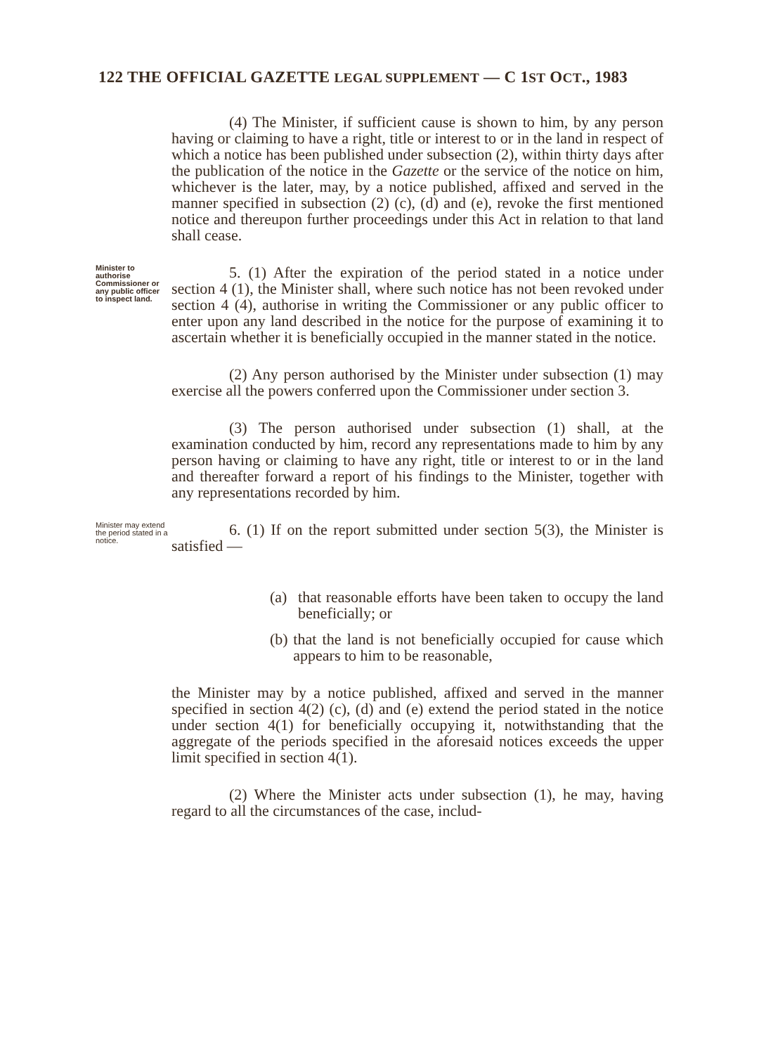122 THE OFFICIAL GAZETTE LEGAL SUPPLEMENT — C 1ST OCT., 1983
(4) The Minister, if sufficient cause is shown to him, by any person having or claiming to have a right, title or interest to or in the land in respect of which a notice has been published under subsection (2), within thirty days after the publication of the notice in the Gazette or the service of the notice on him, whichever is the later, may, by a notice published, affixed and served in the manner specified in subsection (2) (c), (d) and (e), revoke the first mentioned notice and thereupon further proceedings under this Act in relation to that land shall cease.
Minister to authorise Commissioner or any public officer to inspect land.
5. (1) After the expiration of the period stated in a notice under section 4 (1), the Minister shall, where such notice has not been revoked under section 4 (4), authorise in writing the Commissioner or any public officer to enter upon any land described in the notice for the purpose of examining it to ascertain whether it is beneficially occupied in the manner stated in the notice.
(2) Any person authorised by the Minister under subsection (1) may exercise all the powers conferred upon the Commissioner under section 3.
(3) The person authorised under subsection (1) shall, at the examination conducted by him, record any representations made to him by any person having or claiming to have any right, title or interest to or in the land and thereafter forward a report of his findings to the Minister, together with any representations recorded by him.
Minister may extend the period stated in a notice.
6. (1) If on the report submitted under section 5(3), the Minister is satisfied —
(a) that reasonable efforts have been taken to occupy the land beneficially; or
(b) that the land is not beneficially occupied for cause which appears to him to be reasonable,
the Minister may by a notice published, affixed and served in the manner specified in section 4(2) (c), (d) and (e) extend the period stated in the notice under section 4(1) for beneficially occupying it, notwithstanding that the aggregate of the periods specified in the aforesaid notices exceeds the upper limit specified in section 4(1).
(2) Where the Minister acts under subsection (1), he may, having regard to all the circumstances of the case, includ-